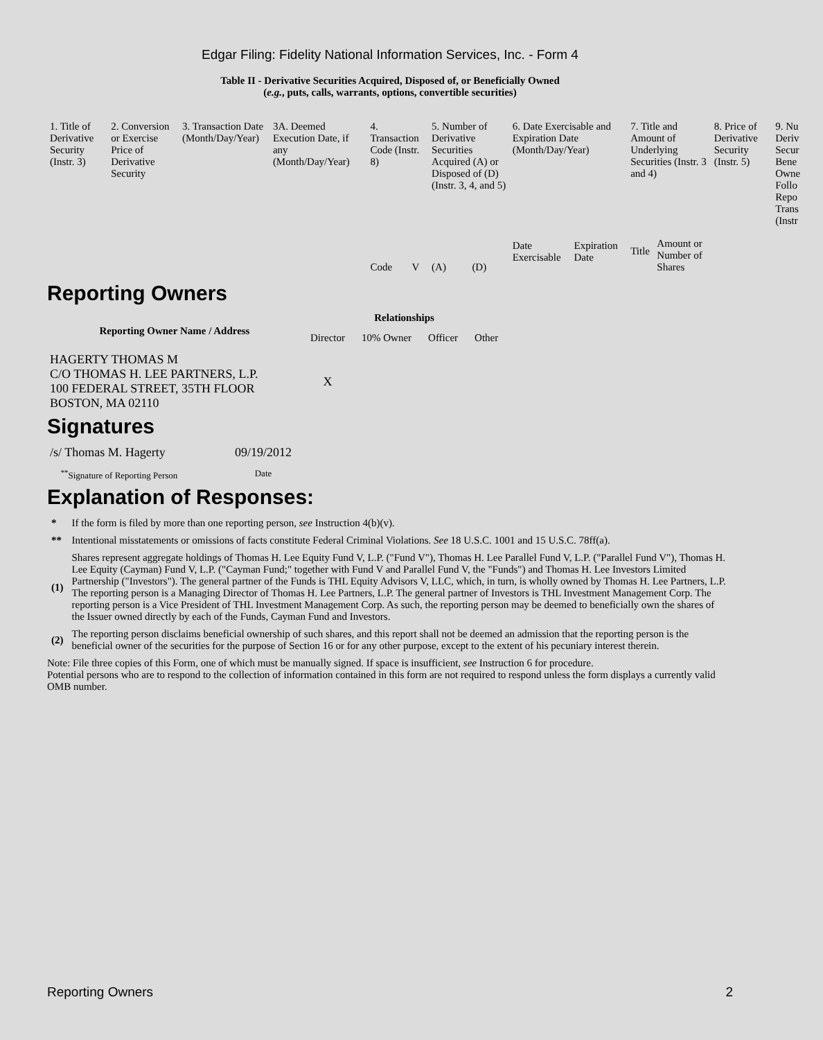Edgar Filing: Fidelity National Information Services, Inc. - Form 4
Table II - Derivative Securities Acquired, Disposed of, or Beneficially Owned
(e.g., puts, calls, warrants, options, convertible securities)
| 1. Title of Derivative Security (Instr. 3) | 2. Conversion or Exercise Price of Derivative Security | 3. Transaction Date (Month/Day/Year) | 3A. Deemed Execution Date, if any (Month/Day/Year) | 4. Transaction Code (Instr. 8) | | 5. Number of Derivative Securities Acquired (A) or Disposed of (D) (Instr. 3, 4, and 5) | | 6. Date Exercisable and Expiration Date (Month/Day/Year) | | 7. Title and Amount of Underlying Securities (Instr. 3 and 4) | | 8. Price of Derivative Security (Instr. 5) | 9. Nu Deriv Secur Bene Owne Follo Repo Trans (Instr |
| | | | | Code | V | (A) | (D) | Date Exercisable | Expiration Date | Title | Amount or Number of Shares | | |
Reporting Owners
| Reporting Owner Name / Address | Relationships | | | |
| --- | --- | --- | --- | --- |
| | Director | 10% Owner | Officer | Other |
| HAGERTY THOMAS M C/O THOMAS H. LEE PARTNERS, L.P. 100 FEDERAL STREET, 35TH FLOOR BOSTON, MA 02110 | X | | | |
Signatures
| /s/ Thomas M. Hagerty | 09/19/2012 |
| <sup>**</sup> Signature of Reporting Person | Date |
Explanation of Responses:
| * | If the form is filed by more than one reporting person, see Instruction 4(b)(v). |
| ** | Intentional misstatements or omissions of facts constitute Federal Criminal Violations. See 18 U.S.C. 1001 and 15 U.S.C. 78ff(a). |
| (1) | Shares represent aggregate holdings of Thomas H. Lee Equity Fund V, L.P. ("Fund V"), Thomas H. Lee Parallel Fund V, L.P. ("Parallel Fund V"), Thomas H. Lee Equity (Cayman) Fund V, L.P. ("Cayman Fund;" together with Fund V and Parallel Fund V, the "Funds") and Thomas H. Lee Investors Limited Partnership ("Investors"). The general partner of the Funds is THL Equity Advisors V, LLC, which, in turn, is wholly owned by Thomas H. Lee Partners, L.P. The reporting person is a Managing Director of Thomas H. Lee Partners, L.P. The general partner of Investors is THL Investment Management Corp. The reporting person is a Vice President of THL Investment Management Corp. As such, the reporting person may be deemed to beneficially own the shares of the Issuer owned directly by each of the Funds, Cayman Fund and Investors. |
| (2) | The reporting person disclaims beneficial ownership of such shares, and this report shall not be deemed an admission that the reporting person is the beneficial owner of the securities for the purpose of Section 16 or for any other purpose, except to the extent of his pecuniary interest therein. |
Note: File three copies of this Form, one of which must be manually signed. If space is insufficient, see Instruction 6 for procedure.
Potential persons who are to respond to the collection of information contained in this form are not required to respond unless the form displays a currently valid OMB number.
Reporting Owners 2